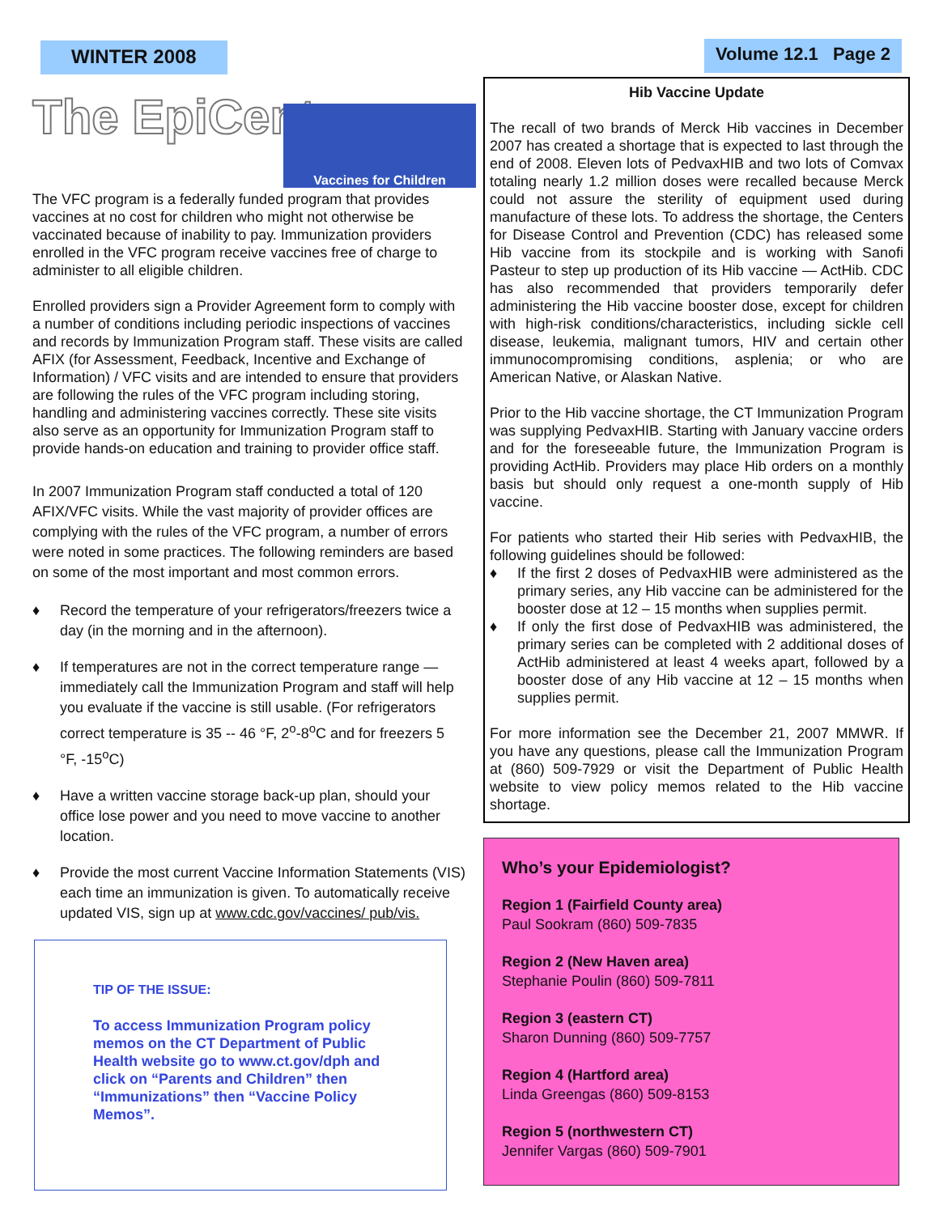WINTER 2008 Volume 12.1 Page 2
The EpiCenter Vaccines for Children
The VFC program is a federally funded program that provides vaccines at no cost for children who might not otherwise be vaccinated because of inability to pay. Immunization providers enrolled in the VFC program receive vaccines free of charge to administer to all eligible children.
Enrolled providers sign a Provider Agreement form to comply with a number of conditions including periodic inspections of vaccines and records by Immunization Program staff. These visits are called AFIX (for Assessment, Feedback, Incentive and Exchange of Information) / VFC visits and are intended to ensure that providers are following the rules of the VFC program including storing, handling and administering vaccines correctly. These site visits also serve as an opportunity for Immunization Program staff to provide hands-on education and training to provider office staff.
In 2007 Immunization Program staff conducted a total of 120 AFIX/VFC visits. While the vast majority of provider offices are complying with the rules of the VFC program, a number of errors were noted in some practices. The following reminders are based on some of the most important and most common errors.
♦ Record the temperature of your refrigerators/freezers twice a day (in the morning and in the afternoon).
♦ If temperatures are not in the correct temperature range — immediately call the Immunization Program and staff will help you evaluate if the vaccine is still usable. (For refrigerators correct temperature is 35 -- 46 °F, 2<sup>o</sup>-8<sup>o</sup>C and for freezers 5 °F, -15<sup>o</sup>C)
♦ Have a written vaccine storage back-up plan, should your office lose power and you need to move vaccine to another location.
♦ Provide the most current Vaccine Information Statements (VIS) each time an immunization is given. To automatically receive updated VIS, sign up at www.cdc.gov/vaccines/ pub/vis.
TIP OF THE ISSUE:
To access Immunization Program policy memos on the CT Department of Public Health website go to www.ct.gov/dph and click on “Parents and Children” then “Immunizations” then “Vaccine Policy Memos”.
Hib Vaccine Update
The recall of two brands of Merck Hib vaccines in December 2007 has created a shortage that is expected to last through the end of 2008. Eleven lots of PedvaxHIB and two lots of Comvax totaling nearly 1.2 million doses were recalled because Merck could not assure the sterility of equipment used during manufacture of these lots. To address the shortage, the Centers for Disease Control and Prevention (CDC) has released some Hib vaccine from its stockpile and is working with Sanofi Pasteur to step up production of its Hib vaccine — ActHib. CDC has also recommended that providers temporarily defer administering the Hib vaccine booster dose, except for children with high-risk conditions/characteristics, including sickle cell disease, leukemia, malignant tumors, HIV and certain other immunocompromising conditions, asplenia; or who are American Native, or Alaskan Native.
Prior to the Hib vaccine shortage, the CT Immunization Program was supplying PedvaxHIB. Starting with January vaccine orders and for the foreseeable future, the Immunization Program is providing ActHib. Providers may place Hib orders on a monthly basis but should only request a one-month supply of Hib vaccine.
For patients who started their Hib series with PedvaxHIB, the following guidelines should be followed:
♦ If the first 2 doses of PedvaxHIB were administered as the primary series, any Hib vaccine can be administered for the booster dose at 12 – 15 months when supplies permit.
♦ If only the first dose of PedvaxHIB was administered, the primary series can be completed with 2 additional doses of ActHib administered at least 4 weeks apart, followed by a booster dose of any Hib vaccine at 12 – 15 months when supplies permit.
For more information see the December 21, 2007 MMWR. If you have any questions, please call the Immunization Program at (860) 509-7929 or visit the Department of Public Health website to view policy memos related to the Hib vaccine shortage.
Who’s your Epidemiologist?
Region 1 (Fairfield County area)
Paul Sookram (860) 509-7835
Region 2 (New Haven area)
Stephanie Poulin (860) 509-7811
Region 3 (eastern CT)
Sharon Dunning (860) 509-7757
Region 4 (Hartford area)
Linda Greengas (860) 509-8153
Region 5 (northwestern CT)
Jennifer Vargas (860) 509-7901